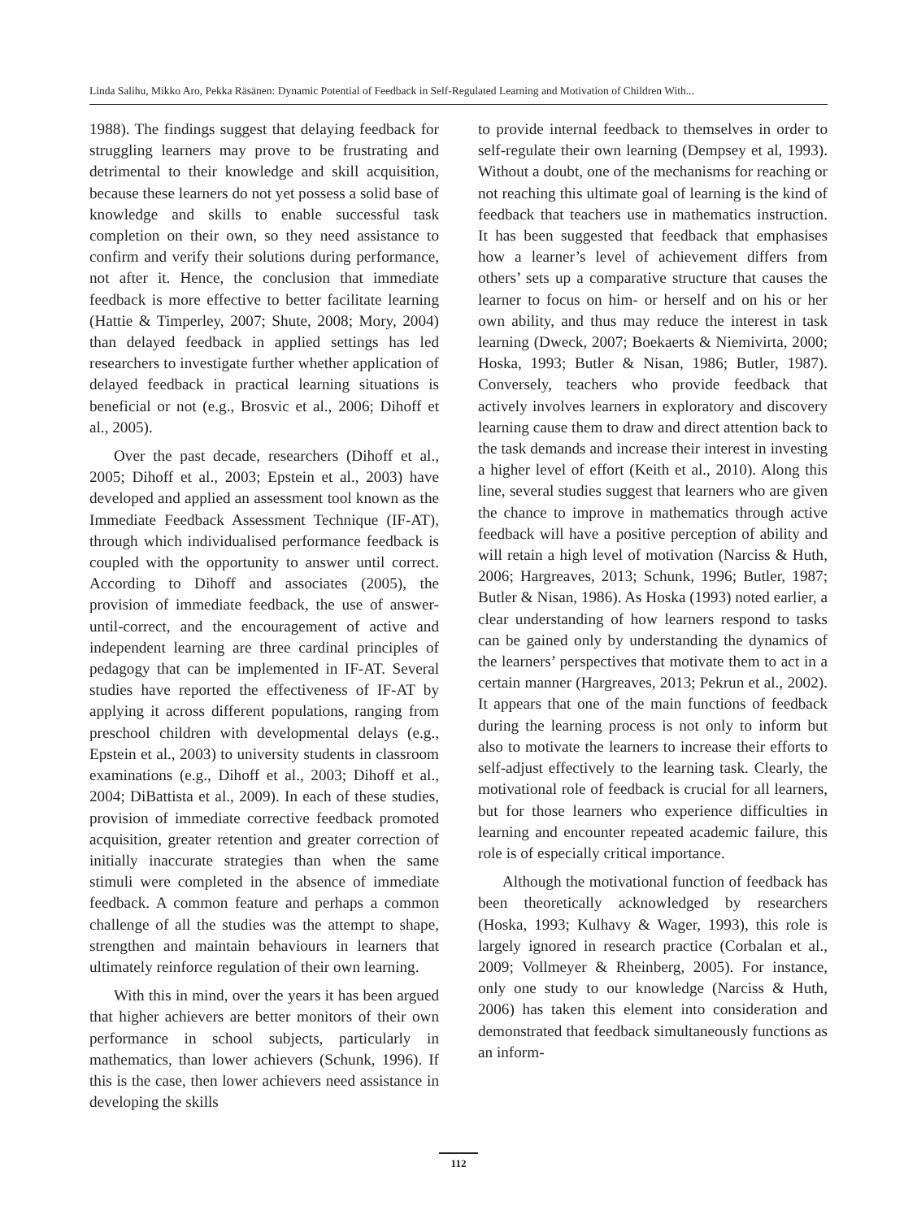Linda Salihu, Mikko Aro, Pekka Räsänen: Dynamic Potential of Feedback in Self-Regulated Learning and Motivation of Children With...
1988). The findings suggest that delaying feedback for struggling learners may prove to be frustrating and detrimental to their knowledge and skill acquisition, because these learners do not yet possess a solid base of knowledge and skills to enable successful task completion on their own, so they need assistance to confirm and verify their solutions during performance, not after it. Hence, the conclusion that immediate feedback is more effective to better facilitate learning (Hattie & Timperley, 2007; Shute, 2008; Mory, 2004) than delayed feedback in applied settings has led researchers to investigate further whether application of delayed feedback in practical learning situations is beneficial or not (e.g., Brosvic et al., 2006; Dihoff et al., 2005).
Over the past decade, researchers (Dihoff et al., 2005; Dihoff et al., 2003; Epstein et al., 2003) have developed and applied an assessment tool known as the Immediate Feedback Assessment Technique (IF-AT), through which individualised performance feedback is coupled with the opportunity to answer until correct. According to Dihoff and associates (2005), the provision of immediate feedback, the use of answer-until-correct, and the encouragement of active and independent learning are three cardinal principles of pedagogy that can be implemented in IF-AT. Several studies have reported the effectiveness of IF-AT by applying it across different populations, ranging from preschool children with developmental delays (e.g., Epstein et al., 2003) to university students in classroom examinations (e.g., Dihoff et al., 2003; Dihoff et al., 2004; DiBattista et al., 2009). In each of these studies, provision of immediate corrective feedback promoted acquisition, greater retention and greater correction of initially inaccurate strategies than when the same stimuli were completed in the absence of immediate feedback. A common feature and perhaps a common challenge of all the studies was the attempt to shape, strengthen and maintain behaviours in learners that ultimately reinforce regulation of their own learning.
With this in mind, over the years it has been argued that higher achievers are better monitors of their own performance in school subjects, particularly in mathematics, than lower achievers (Schunk, 1996). If this is the case, then lower achievers need assistance in developing the skills
to provide internal feedback to themselves in order to self-regulate their own learning (Dempsey et al, 1993). Without a doubt, one of the mechanisms for reaching or not reaching this ultimate goal of learning is the kind of feedback that teachers use in mathematics instruction. It has been suggested that feedback that emphasises how a learner’s level of achievement differs from others’ sets up a comparative structure that causes the learner to focus on him- or herself and on his or her own ability, and thus may reduce the interest in task learning (Dweck, 2007; Boekaerts & Niemivirta, 2000; Hoska, 1993; Butler & Nisan, 1986; Butler, 1987). Conversely, teachers who provide feedback that actively involves learners in exploratory and discovery learning cause them to draw and direct attention back to the task demands and increase their interest in investing a higher level of effort (Keith et al., 2010). Along this line, several studies suggest that learners who are given the chance to improve in mathematics through active feedback will have a positive perception of ability and will retain a high level of motivation (Narciss & Huth, 2006; Hargreaves, 2013; Schunk, 1996; Butler, 1987; Butler & Nisan, 1986). As Hoska (1993) noted earlier, a clear understanding of how learners respond to tasks can be gained only by understanding the dynamics of the learners’ perspectives that motivate them to act in a certain manner (Hargreaves, 2013; Pekrun et al., 2002). It appears that one of the main functions of feedback during the learning process is not only to inform but also to motivate the learners to increase their efforts to self-adjust effectively to the learning task. Clearly, the motivational role of feedback is crucial for all learners, but for those learners who experience difficulties in learning and encounter repeated academic failure, this role is of especially critical importance.
Although the motivational function of feedback has been theoretically acknowledged by researchers (Hoska, 1993; Kulhavy & Wager, 1993), this role is largely ignored in research practice (Corbalan et al., 2009; Vollmeyer & Rheinberg, 2005). For instance, only one study to our knowledge (Narciss & Huth, 2006) has taken this element into consideration and demonstrated that feedback simultaneously functions as an inform-
112